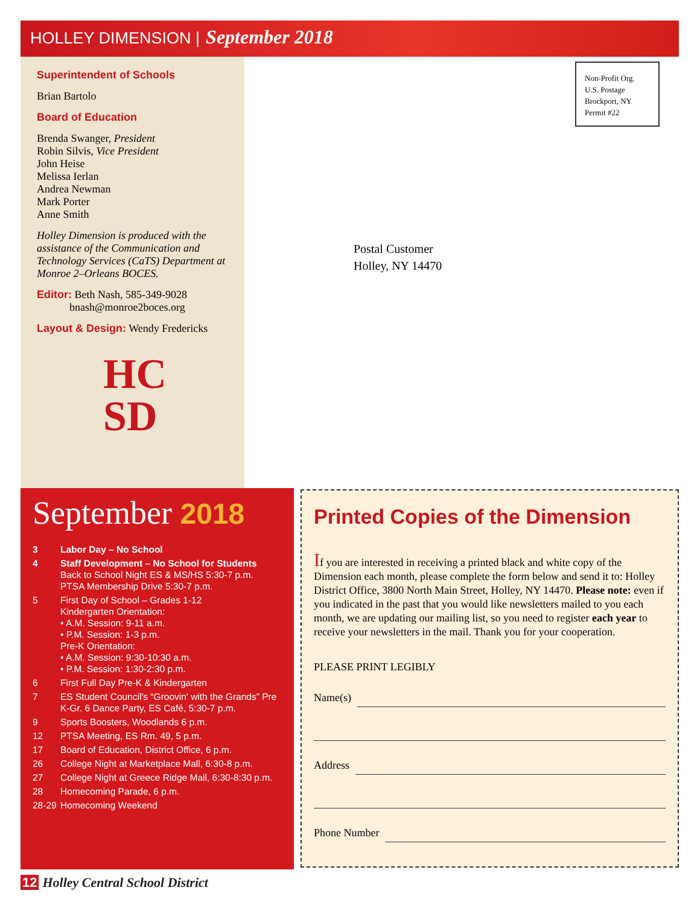HOLLEY DIMENSION | September 2018
Superintendent of Schools
Brian Bartolo
Board of Education
Brenda Swanger, President
Robin Silvis, Vice President
John Heise
Melissa Ierlan
Andrea Newman
Mark Porter
Anne Smith
Holley Dimension is produced with the assistance of the Communication and Technology Services (CaTS) Department at Monroe 2–Orleans BOCES.
Editor: Beth Nash, 585-349-9028
bnash@monroe2boces.org
Layout & Design: Wendy Fredericks
HC
SD
Non-Profit Org.
U.S. Postage
Brockport, NY
Permit #22
Postal Customer
Holley, NY 14470
September 2018
3 Labor Day – No School
4 Staff Development – No School for Students
Back to School Night ES & MS/HS 5:30-7 p.m.
PTSA Membership Drive 5:30-7 p.m.
5 First Day of School – Grades 1-12
Kindergarten Orientation:
• A.M. Session: 9-11 a.m.
• P.M. Session: 1-3 p.m.
Pre-K Orientation:
• A.M. Session: 9:30-10:30 a.m.
• P.M. Session: 1:30-2:30 p.m.
6 First Full Day Pre-K & Kindergarten
7 ES Student Council's “Groovin' with the Grands” Pre K-Gr. 6 Dance Party, ES Café, 5:30-7 p.m.
9 Sports Boosters, Woodlands 6 p.m.
12 PTSA Meeting, ES Rm. 49, 5 p.m.
17 Board of Education, District Office, 6 p.m.
26 College Night at Marketplace Mall, 6:30-8 p.m.
27 College Night at Greece Ridge Mall, 6:30-8:30 p.m.
28 Homecoming Parade, 6 p.m.
28-29
Homecoming Weekend
Printed Copies of the Dimension
If you are interested in receiving a printed black and white copy of the Dimension each month, please complete the form below and send it to: Holley District Office, 3800 North Main Street, Holley, NY 14470. Please note: even if you indicated in the past that you would like newsletters mailed to you each month, we are updating our mailing list, so you need to register each year to receive your newsletters in the mail. Thank you for your cooperation.
PLEASE PRINT LEGIBLY
Name(s)
Address
Phone Number
12 Holley Central School District